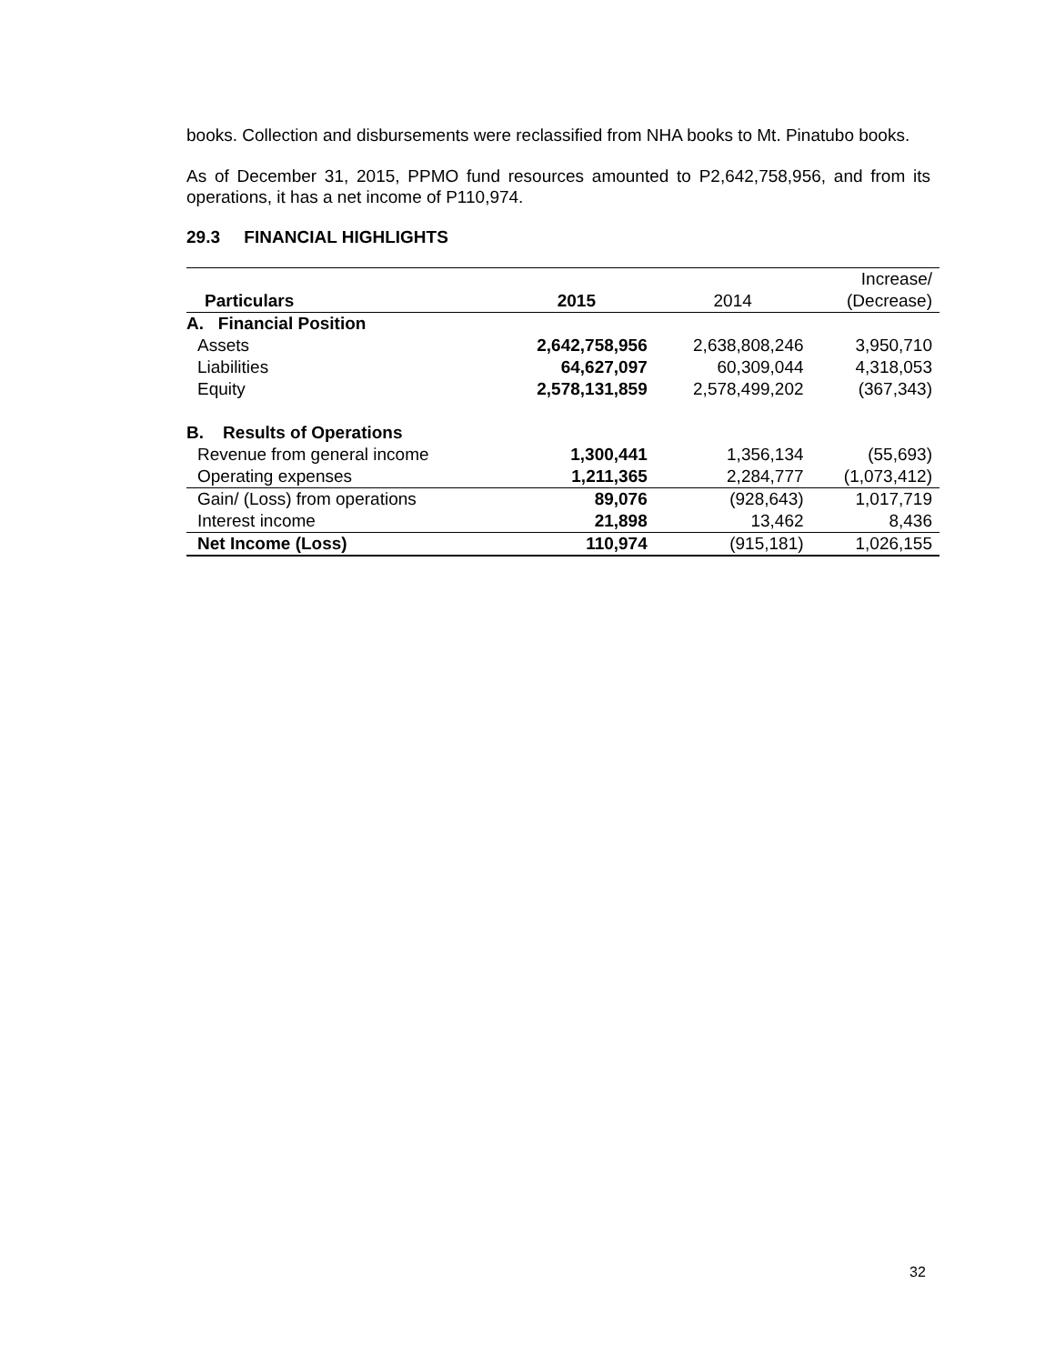books. Collection and disbursements were reclassified from NHA books to Mt. Pinatubo books.
As of December 31, 2015, PPMO fund resources amounted to P2,642,758,956, and from its operations, it has a net income of P110,974.
29.3 FINANCIAL HIGHLIGHTS
| | | | Increase/ |
| --- | --- | --- | --- |
| Particulars | 2015 | 2014 | (Decrease) |
| A. Financial Position | | | |
| Assets | 2,642,758,956 | 2,638,808,246 | 3,950,710 |
| Liabilities | 64,627,097 | 60,309,044 | 4,318,053 |
| Equity | 2,578,131,859 | 2,578,499,202 | (367,343) |
| B. Results of Operations | | | |
| Revenue from general income | 1,300,441 | 1,356,134 | (55,693) |
| Operating expenses | 1,211,365 | 2,284,777 | (1,073,412) |
| Gain/ (Loss) from operations | 89,076 | (928,643) | 1,017,719 |
| Interest income | 21,898 | 13,462 | 8,436 |
| Net Income (Loss) | 110,974 | (915,181) | 1,026,155 |
32